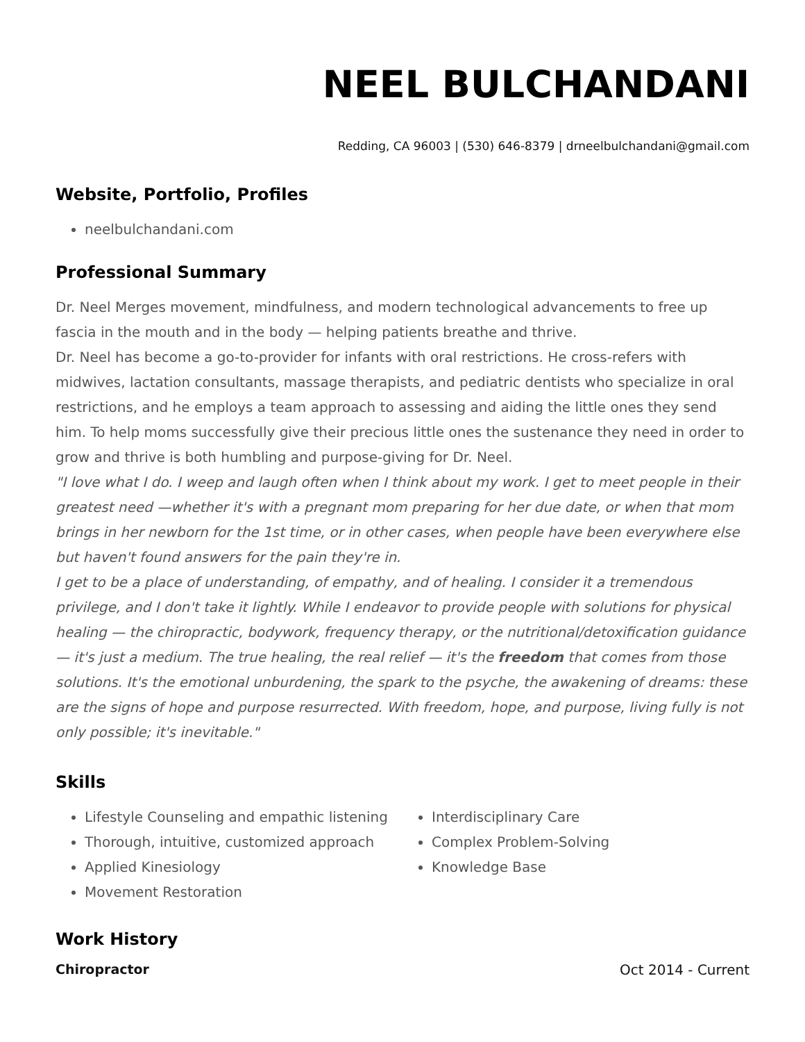NEEL BULCHANDANI
Redding, CA 96003 | (530) 646-8379 | drneelbulchandani@gmail.com
Website, Portfolio, Profiles
neelbulchandani.com
Professional Summary
Dr. Neel Merges movement, mindfulness, and modern technological advancements to free up fascia in the mouth and in the body — helping patients breathe and thrive.
Dr. Neel has become a go-to-provider for infants with oral restrictions. He cross-refers with midwives, lactation consultants, massage therapists, and pediatric dentists who specialize in oral restrictions, and he employs a team approach to assessing and aiding the little ones they send him. To help moms successfully give their precious little ones the sustenance they need in order to grow and thrive is both humbling and purpose-giving for Dr. Neel.
"I love what I do. I weep and laugh often when I think about my work. I get to meet people in their greatest need —whether it's with a pregnant mom preparing for her due date, or when that mom brings in her newborn for the 1st time, or in other cases, when people have been everywhere else but haven't found answers for the pain they're in.
I get to be a place of understanding, of empathy, and of healing. I consider it a tremendous privilege, and I don't take it lightly. While I endeavor to provide people with solutions for physical healing — the chiropractic, bodywork, frequency therapy, or the nutritional/detoxification guidance — it's just a medium. The true healing, the real relief — it's the freedom that comes from those solutions. It's the emotional unburdening, the spark to the psyche, the awakening of dreams: these are the signs of hope and purpose resurrected. With freedom, hope, and purpose, living fully is not only possible; it's inevitable."
Skills
Lifestyle Counseling and empathic listening
Thorough, intuitive, customized approach
Applied Kinesiology
Movement Restoration
Interdisciplinary Care
Complex Problem-Solving
Knowledge Base
Work History
Chiropractor Oct 2014 - Current